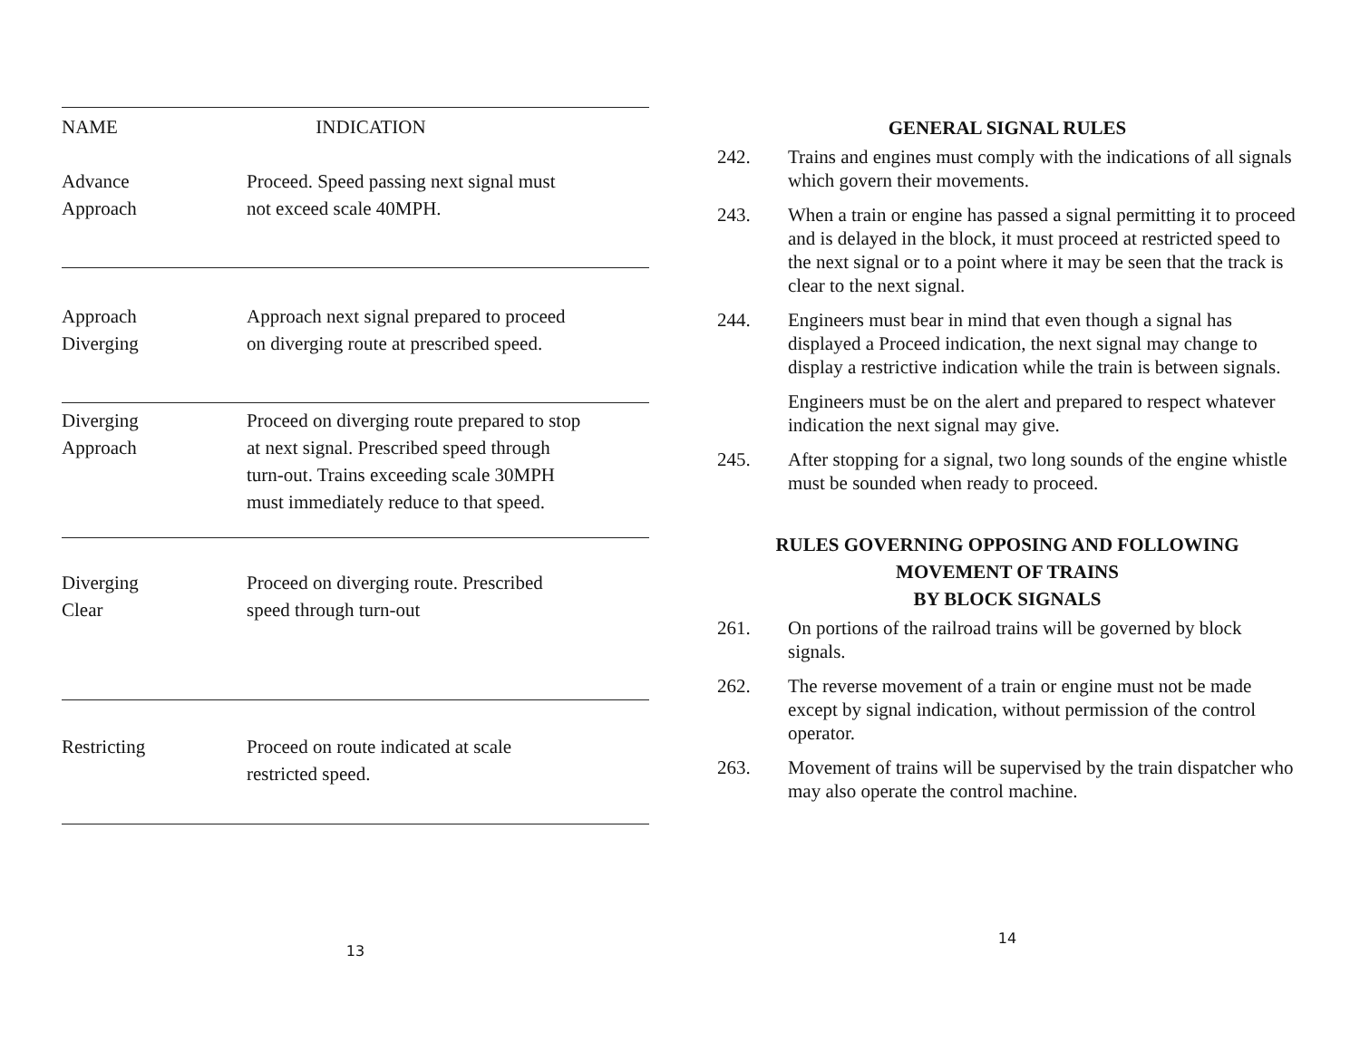| NAME | INDICATION |
| --- | --- |
| Advance Approach | Proceed. Speed passing next signal must not exceed scale 40MPH. |
| Approach Diverging | Approach next signal prepared to proceed on diverging route at prescribed speed. |
| Diverging Approach | Proceed on diverging route prepared to stop at next signal. Prescribed speed through turn-out. Trains exceeding scale 30MPH must immediately reduce to that speed. |
| Diverging Clear | Proceed on diverging route. Prescribed speed through turn-out |
| Restricting | Proceed on route indicated at scale restricted speed. |
13
GENERAL SIGNAL RULES
242. Trains and engines must comply with the indications of all signals which govern their movements.
243. When a train or engine has passed a signal permitting it to proceed and is delayed in the block, it must proceed at restricted speed to the next signal or to a point where it may be seen that the track is clear to the next signal.
244. Engineers must bear in mind that even though a signal has displayed a Proceed indication, the next signal may change to display a restrictive indication while the train is between signals.
Engineers must be on the alert and prepared to respect whatever indication the next signal may give.
245. After stopping for a signal, two long sounds of the engine whistle must be sounded when ready to proceed.
RULES GOVERNING OPPOSING AND FOLLOWING
MOVEMENT OF TRAINS
BY BLOCK SIGNALS
261. On portions of the railroad trains will be governed by block signals.
262. The reverse movement of a train or engine must not be made except by signal indication, without permission of the control operator.
263. Movement of trains will be supervised by the train dispatcher who may also operate the control machine.
14